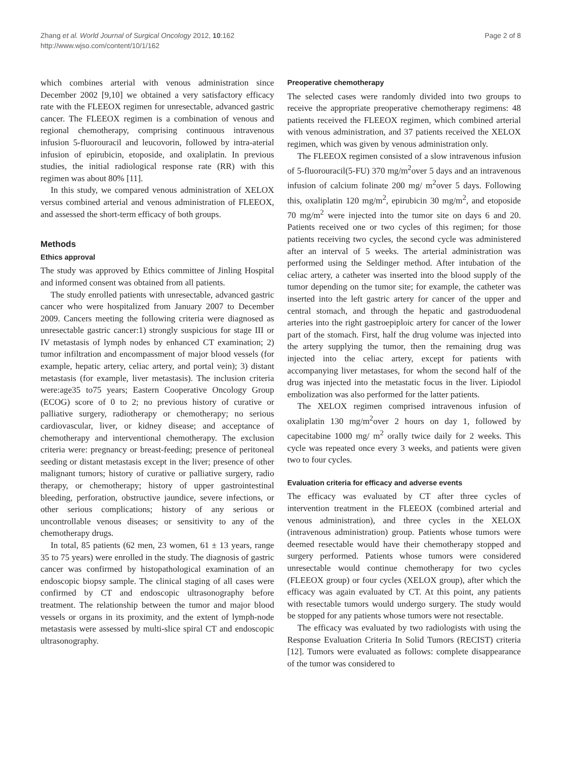Zhang et al. World Journal of Surgical Oncology 2012, 10:162
http://www.wjso.com/content/10/1/162
Page 2 of 8
which combines arterial with venous administration since December 2002 [9,10] we obtained a very satisfactory efficacy rate with the FLEEOX regimen for unresectable, advanced gastric cancer. The FLEEOX regimen is a combination of venous and regional chemotherapy, comprising continuous intravenous infusion 5-fluorouracil and leucovorin, followed by intra-aterial infusion of epirubicin, etoposide, and oxaliplatin. In previous studies, the initial radiological response rate (RR) with this regimen was about 80% [11].
In this study, we compared venous administration of XELOX versus combined arterial and venous administration of FLEEOX, and assessed the short-term efficacy of both groups.
Methods
Ethics approval
The study was approved by Ethics committee of Jinling Hospital and informed consent was obtained from all patients.
The study enrolled patients with unresectable, advanced gastric cancer who were hospitalized from January 2007 to December 2009. Cancers meeting the following criteria were diagnosed as unresectable gastric cancer:1) strongly suspicious for stage III or IV metastasis of lymph nodes by enhanced CT examination; 2) tumor infiltration and encompassment of major blood vessels (for example, hepatic artery, celiac artery, and portal vein); 3) distant metastasis (for example, liver metastasis). The inclusion criteria were:age35 to75 years; Eastern Cooperative Oncology Group (ECOG) score of 0 to 2; no previous history of curative or palliative surgery, radiotherapy or chemotherapy; no serious cardiovascular, liver, or kidney disease; and acceptance of chemotherapy and interventional chemotherapy. The exclusion criteria were: pregnancy or breast-feeding; presence of peritoneal seeding or distant metastasis except in the liver; presence of other malignant tumors; history of curative or palliative surgery, radio therapy, or chemotherapy; history of upper gastrointestinal bleeding, perforation, obstructive jaundice, severe infections, or other serious complications; history of any serious or uncontrollable venous diseases; or sensitivity to any of the chemotherapy drugs.
In total, 85 patients (62 men, 23 women, 61 ± 13 years, range 35 to 75 years) were enrolled in the study. The diagnosis of gastric cancer was confirmed by histopathological examination of an endoscopic biopsy sample. The clinical staging of all cases were confirmed by CT and endoscopic ultrasonography before treatment. The relationship between the tumor and major blood vessels or organs in its proximity, and the extent of lymph-node metastasis were assessed by multi-slice spiral CT and endoscopic ultrasonography.
Preoperative chemotherapy
The selected cases were randomly divided into two groups to receive the appropriate preoperative chemotherapy regimens: 48 patients received the FLEEOX regimen, which combined arterial with venous administration, and 37 patients received the XELOX regimen, which was given by venous administration only.
The FLEEOX regimen consisted of a slow intravenous infusion of 5-fluorouracil(5-FU) 370 mg/m<sup>2</sup>over 5 days and an intravenous infusion of calcium folinate 200 mg/ m<sup>2</sup>over 5 days. Following this, oxaliplatin 120 mg/m<sup>2</sup>, epirubicin 30 mg/m<sup>2</sup>, and etoposide 70 mg/m<sup>2</sup> were injected into the tumor site on days 6 and 20. Patients received one or two cycles of this regimen; for those patients receiving two cycles, the second cycle was administered after an interval of 5 weeks. The arterial administration was performed using the Seldinger method. After intubation of the celiac artery, a catheter was inserted into the blood supply of the tumor depending on the tumor site; for example, the catheter was inserted into the left gastric artery for cancer of the upper and central stomach, and through the hepatic and gastroduodenal arteries into the right gastroepiploic artery for cancer of the lower part of the stomach. First, half the drug volume was injected into the artery supplying the tumor, then the remaining drug was injected into the celiac artery, except for patients with accompanying liver metastases, for whom the second half of the drug was injected into the metastatic focus in the liver. Lipiodol embolization was also performed for the latter patients.
The XELOX regimen comprised intravenous infusion of oxaliplatin 130 mg/m<sup>2</sup>over 2 hours on day 1, followed by capecitabine 1000 mg/ m<sup>2</sup> orally twice daily for 2 weeks. This cycle was repeated once every 3 weeks, and patients were given two to four cycles.
Evaluation criteria for efficacy and adverse events
The efficacy was evaluated by CT after three cycles of intervention treatment in the FLEEOX (combined arterial and venous administration), and three cycles in the XELOX (intravenous administration) group. Patients whose tumors were deemed resectable would have their chemotherapy stopped and surgery performed. Patients whose tumors were considered unresectable would continue chemotherapy for two cycles (FLEEOX group) or four cycles (XELOX group), after which the efficacy was again evaluated by CT. At this point, any patients with resectable tumors would undergo surgery. The study would be stopped for any patients whose tumors were not resectable.
The efficacy was evaluated by two radiologists with using the Response Evaluation Criteria In Solid Tumors (RECIST) criteria [12]. Tumors were evaluated as follows: complete disappearance of the tumor was considered to